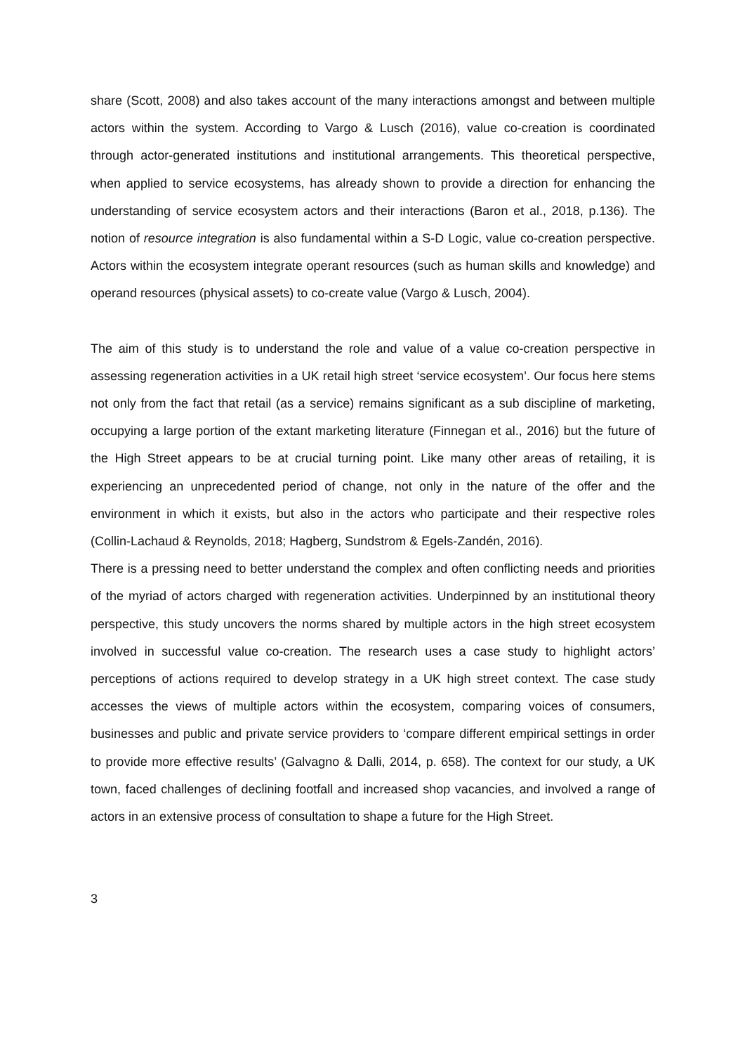share (Scott, 2008) and also takes account of the many interactions amongst and between multiple actors within the system. According to Vargo & Lusch (2016), value co-creation is coordinated through actor-generated institutions and institutional arrangements. This theoretical perspective, when applied to service ecosystems, has already shown to provide a direction for enhancing the understanding of service ecosystem actors and their interactions (Baron et al., 2018, p.136). The notion of resource integration is also fundamental within a S-D Logic, value co-creation perspective. Actors within the ecosystem integrate operant resources (such as human skills and knowledge) and operand resources (physical assets) to co-create value (Vargo & Lusch, 2004).
The aim of this study is to understand the role and value of a value co-creation perspective in assessing regeneration activities in a UK retail high street ‘service ecosystem’. Our focus here stems not only from the fact that retail (as a service) remains significant as a sub discipline of marketing, occupying a large portion of the extant marketing literature (Finnegan et al., 2016) but the future of the High Street appears to be at crucial turning point. Like many other areas of retailing, it is experiencing an unprecedented period of change, not only in the nature of the offer and the environment in which it exists, but also in the actors who participate and their respective roles (Collin-Lachaud & Reynolds, 2018; Hagberg, Sundstrom & Egels-Zandén, 2016).
There is a pressing need to better understand the complex and often conflicting needs and priorities of the myriad of actors charged with regeneration activities. Underpinned by an institutional theory perspective, this study uncovers the norms shared by multiple actors in the high street ecosystem involved in successful value co-creation. The research uses a case study to highlight actors’ perceptions of actions required to develop strategy in a UK high street context. The case study accesses the views of multiple actors within the ecosystem, comparing voices of consumers, businesses and public and private service providers to ‘compare different empirical settings in order to provide more effective results’ (Galvagno & Dalli, 2014, p. 658). The context for our study, a UK town, faced challenges of declining footfall and increased shop vacancies, and involved a range of actors in an extensive process of consultation to shape a future for the High Street.
3